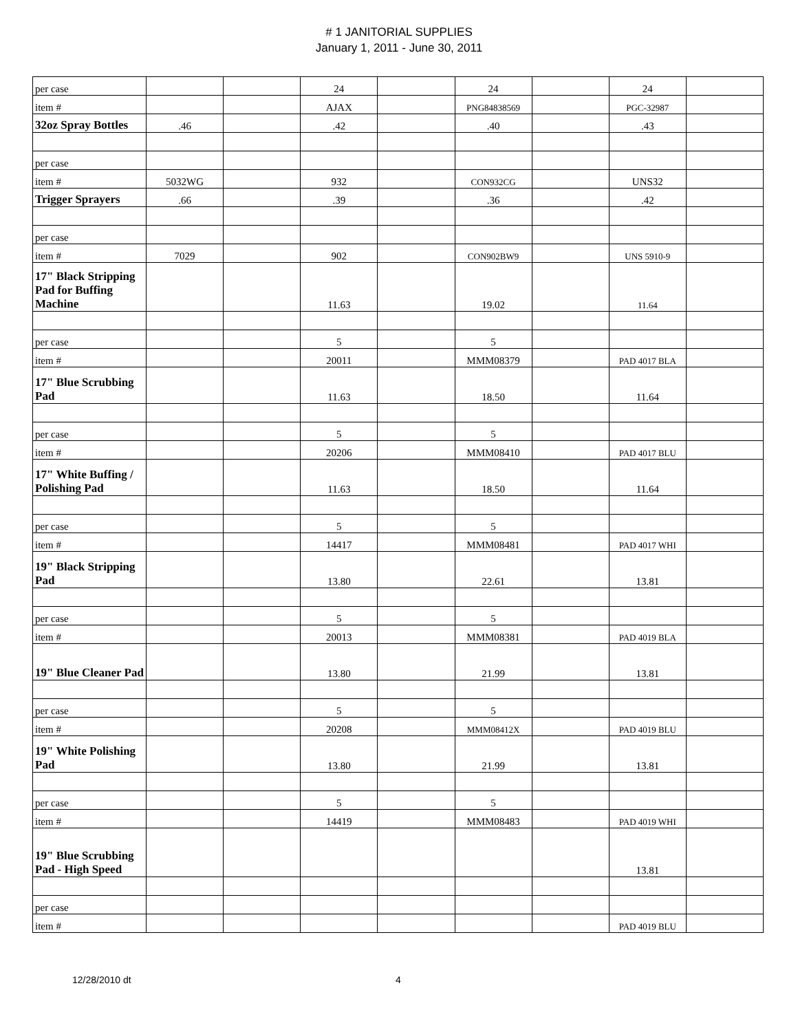# 1 JANITORIAL SUPPLIES
January 1, 2011 - June 30, 2011
| per case | | | 24 | | 24 | | 24 | |
| item # | | | AJAX | | PNG84838569 | | PGC-32987 | |
| 32oz Spray Bottles | .46 | | .42 | | .40 | | .43 | |
| per case | | | | | | | | |
| item # | 5032WG | | 932 | | CON932CG | | UNS32 | |
| Trigger Sprayers | .66 | | .39 | | .36 | | .42 | |
| per case | | | | | | | | |
| item # | 7029 | | 902 | | CON902BW9 | | UNS 5910-9 | |
| 17" Black Stripping Pad for Buffing Machine | | | 11.63 | | 19.02 | | 11.64 | |
| per case | | | 5 | | 5 | | | |
| item # | | | 20011 | | MMM08379 | | PAD 4017 BLA | |
| 17" Blue Scrubbing Pad | | | 11.63 | | 18.50 | | 11.64 | |
| per case | | | 5 | | 5 | | | |
| item # | | | 20206 | | MMM08410 | | PAD 4017 BLU | |
| 17" White Buffing / Polishing Pad | | | 11.63 | | 18.50 | | 11.64 | |
| per case | | | 5 | | 5 | | | |
| item # | | | 14417 | | MMM08481 | | PAD 4017 WHI | |
| 19" Black Stripping Pad | | | 13.80 | | 22.61 | | 13.81 | |
| per case | | | 5 | | 5 | | | |
| item # | | | 20013 | | MMM08381 | | PAD 4019 BLA | |
| 19" Blue Cleaner Pad | | | 13.80 | | 21.99 | | 13.81 | |
| per case | | | 5 | | 5 | | | |
| item # | | | 20208 | | MMM08412X | | PAD 4019 BLU | |
| 19" White Polishing Pad | | | 13.80 | | 21.99 | | 13.81 | |
| per case | | | 5 | | 5 | | | |
| item # | | | 14419 | | MMM08483 | | PAD 4019 WHI | |
| 19" Blue Scrubbing Pad - High Speed | | | | | | | 13.81 | |
| per case | | | | | | | | |
| item # | | | | | | | PAD 4019 BLU | |
12/28/2010 dt 4